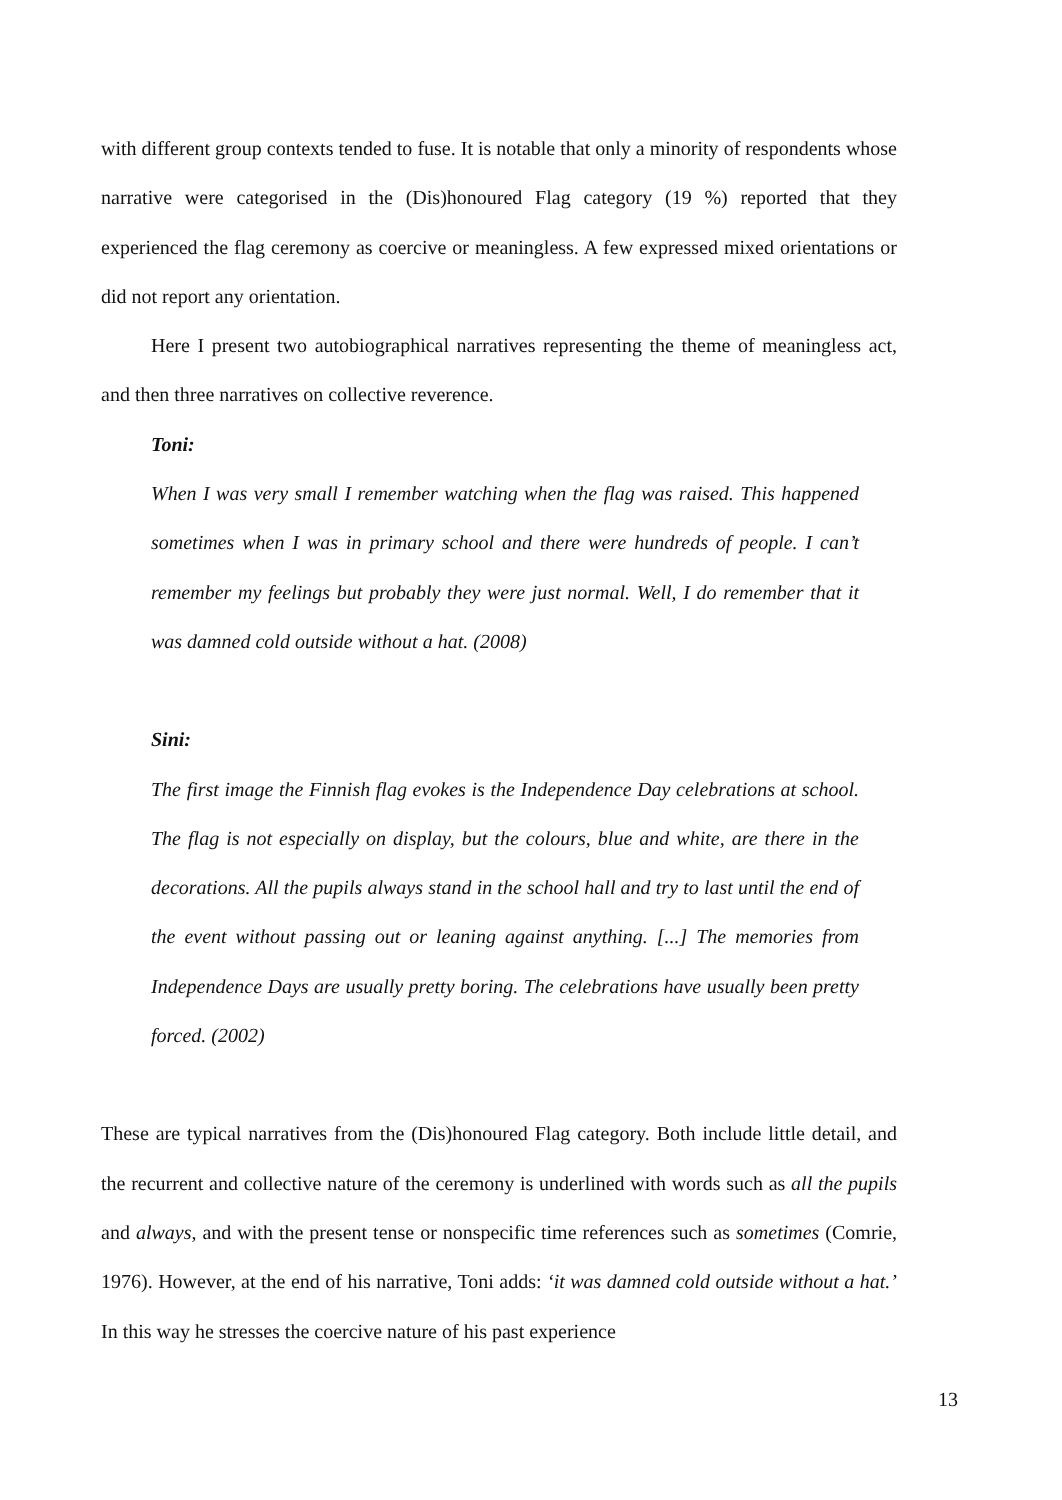with different group contexts tended to fuse. It is notable that only a minority of respondents whose narrative were categorised in the (Dis)honoured Flag category (19 %) reported that they experienced the flag ceremony as coercive or meaningless. A few expressed mixed orientations or did not report any orientation.
Here I present two autobiographical narratives representing the theme of meaningless act, and then three narratives on collective reverence.
Toni:
When I was very small I remember watching when the flag was raised. This happened sometimes when I was in primary school and there were hundreds of people. I can’t remember my feelings but probably they were just normal. Well, I do remember that it was damned cold outside without a hat. (2008)
Sini:
The first image the Finnish flag evokes is the Independence Day celebrations at school. The flag is not especially on display, but the colours, blue and white, are there in the decorations. All the pupils always stand in the school hall and try to last until the end of the event without passing out or leaning against anything. [...] The memories from Independence Days are usually pretty boring. The celebrations have usually been pretty forced. (2002)
These are typical narratives from the (Dis)honoured Flag category. Both include little detail, and the recurrent and collective nature of the ceremony is underlined with words such as all the pupils and always, and with the present tense or nonspecific time references such as sometimes (Comrie, 1976). However, at the end of his narrative, Toni adds: ‘it was damned cold outside without a hat.’ In this way he stresses the coercive nature of his past experience
13